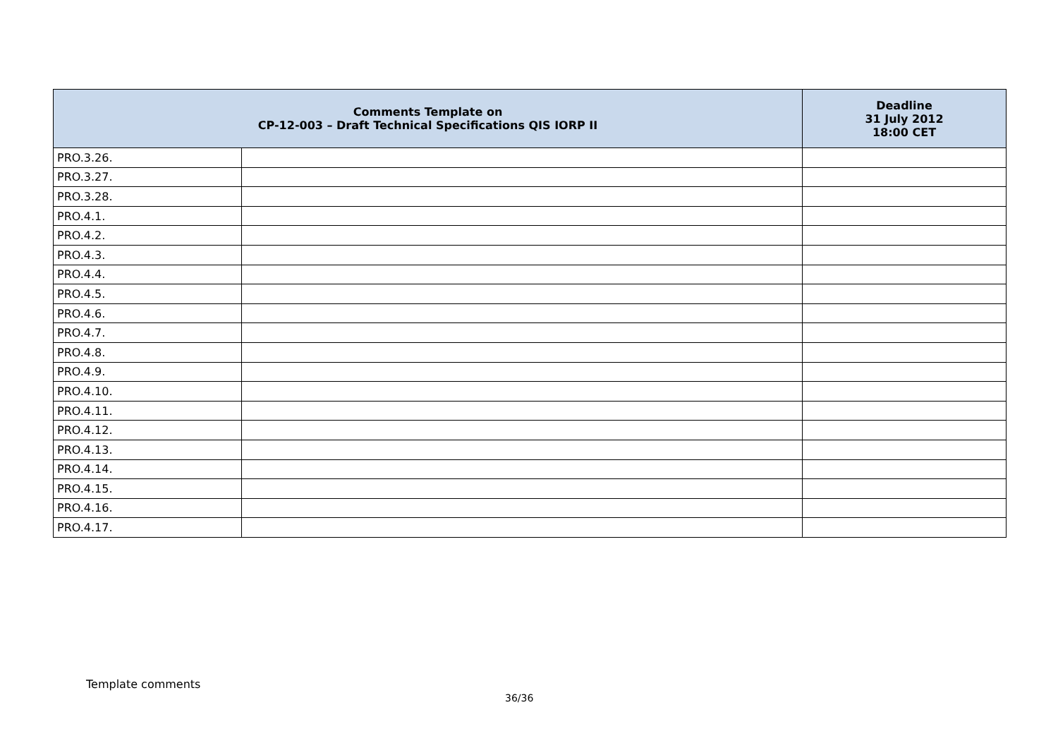| Comments Template on CP-12-003 – Draft Technical Specifications QIS IORP II | | Deadline 31 July 2012 18:00 CET |
| --- | --- | --- |
| PRO.3.26. | | |
| PRO.3.27. | | |
| PRO.3.28. | | |
| PRO.4.1. | | |
| PRO.4.2. | | |
| PRO.4.3. | | |
| PRO.4.4. | | |
| PRO.4.5. | | |
| PRO.4.6. | | |
| PRO.4.7. | | |
| PRO.4.8. | | |
| PRO.4.9. | | |
| PRO.4.10. | | |
| PRO.4.11. | | |
| PRO.4.12. | | |
| PRO.4.13. | | |
| PRO.4.14. | | |
| PRO.4.15. | | |
| PRO.4.16. | | |
| PRO.4.17. | | |
Template comments
36/36